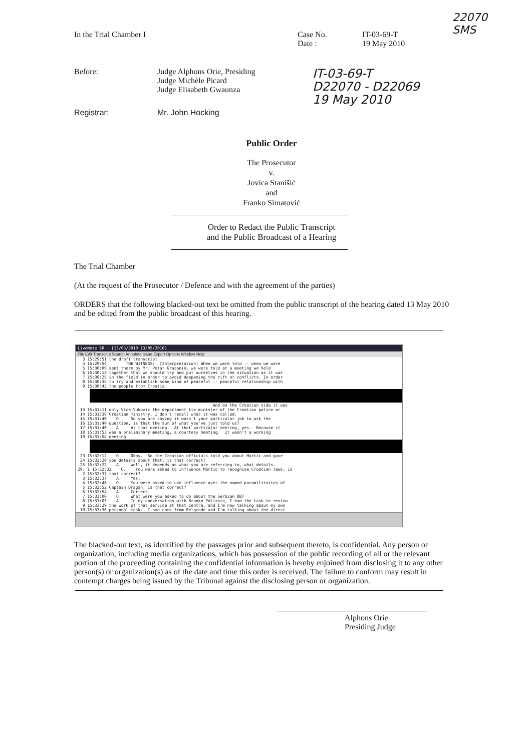In the Trial Chamber I Case No.
Date :
IT-03-69-T
19 May 2010
22070
SMS
Before: Judge Alphons Orie, Presiding
Judge Michèle Picard
Judge Elisabeth Gwaunza
IT-03-69-T
D22070 - D22069
19 May 2010
Registrar: Mr. John Hocking
Public Order
The Prosecutor
v.
Jovica Stanišić
and
Franko Simatović
Order to Redact the Public Transcript
and the Public Broadcast of a Hearing
The Trial Chamber
(At the request of the Prosecutor / Defence and with the agreement of the parties)
ORDERS that the following blacked-out text be omitted from the public transcript of the hearing dated 13 May 2010 and be edited from the public broadcast of this hearing.
LiveNote SR - [13/05/2010 13/05/2010]
File Edit Transcript Search Annotate Issue Export Options Window Help
3 15:29:51 the draft transcript 4 15:29:54 THE WITNESS: [Interpretation] When we were told -- when we were 5 15:30:09 sent there by Mr. Petar Gracanin, we were told at a meeting we held 6 15:30:13 together that we should try and put ourselves in the situation as it was 7 15:30:25 in the field in order to avoid deepening the rift or conflicts. In order 8 15:30:35 to try and establish some kind of peaceful -- peaceful relationship with 9 15:30:42 the people from Croatia.
And on the Croatian side it was 13 15:31:11 only Vice Vukovic the department tie minister of the Croatian police or 14 15:31:39 Croatian ministry. I don't recall what it was called. 15 15:31:40 Q. So you are saying it wasn't your particular job to ask the 16 15:31:40 question, is that the sum of what you've just told us? 17 15:31:40 A. At that meeting. At that particular meeting, yes. Because it 18 15:31:53 was a preliminary meeting, a courtesy meeting. It wasn't a working 19 15:31:54 meeting.
23 15:32:12 Q. Okay. So the Croatian officials told you about Martic and gave 24 15:32:20 you details about that, is that correct? 25 15:32:22 A. Well, it depends on what you are referring to, what details. 29: 1 15:32:32 Q. You were asked to influence Martic to recognise Croatian laws, is 2 15:32:37 that correct? 3 15:32:37 A. Yes. 4 15:32:48 Q. You were asked to use influence over the named paramilitaries of 5 15:32:52 Captain Dragan; is that correct? 6 15:32:54 A. Correct. 7 15:33:00 Q. What were you asked to do about the Serbian DB? 8 15:33:03 A. In my conversation with Branko Polizota, I had the task to review 9 15:33:29 the work of that service at that centre, and I'm now talking about my own 10 15:33:36 personal task. I had come from Belgrade and I'm talking about the direct
The blacked-out text, as identified by the passages prior and subsequent thereto, is confidential. Any person or organization, including media organizations, which has possession of the public recording of all or the relevant portion of the proceeding containing the confidential information is hereby enjoined from disclosing it to any other person(s) or organization(s) as of the date and time this order is received. The failure to conform may result in contempt charges being issued by the Tribunal against the disclosing person or organization.
Alphons Orie
Presiding Judge